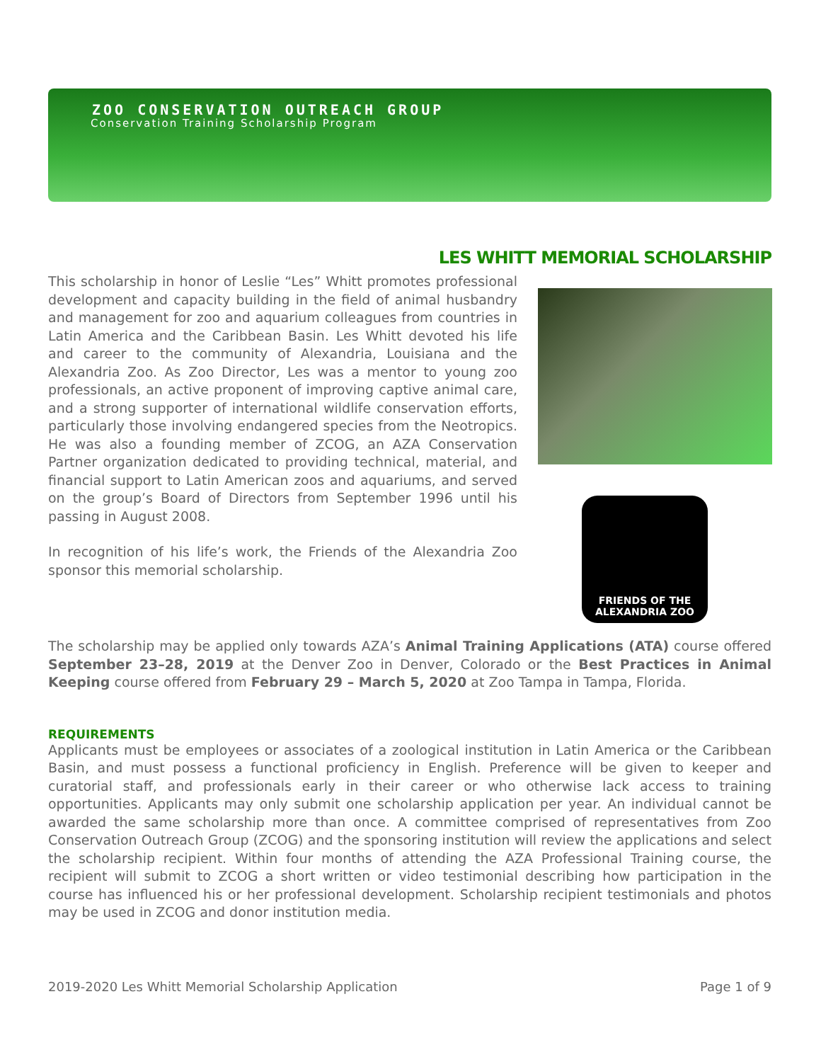ZOO CONSERVATION OUTREACH GROUP
Conservation Training Scholarship Program
LES WHITT MEMORIAL SCHOLARSHIP
This scholarship in honor of Leslie “Les” Whitt promotes professional development and capacity building in the field of animal husbandry and management for zoo and aquarium colleagues from countries in Latin America and the Caribbean Basin. Les Whitt devoted his life and career to the community of Alexandria, Louisiana and the Alexandria Zoo. As Zoo Director, Les was a mentor to young zoo professionals, an active proponent of improving captive animal care, and a strong supporter of international wildlife conservation efforts, particularly those involving endangered species from the Neotropics. He was also a founding member of ZCOG, an AZA Conservation Partner organization dedicated to providing technical, material, and financial support to Latin American zoos and aquariums, and served on the group’s Board of Directors from September 1996 until his passing in August 2008.
In recognition of his life’s work, the Friends of the Alexandria Zoo sponsor this memorial scholarship.
FRIENDS OF THE
ALEXANDRIA ZOO
The scholarship may be applied only towards AZA’s Animal Training Applications (ATA) course offered September 23–28, 2019 at the Denver Zoo in Denver, Colorado or the Best Practices in Animal Keeping course offered from February 29 – March 5, 2020 at Zoo Tampa in Tampa, Florida.
REQUIREMENTS
Applicants must be employees or associates of a zoological institution in Latin America or the Caribbean Basin, and must possess a functional proficiency in English. Preference will be given to keeper and curatorial staff, and professionals early in their career or who otherwise lack access to training opportunities. Applicants may only submit one scholarship application per year. An individual cannot be awarded the same scholarship more than once. A committee comprised of representatives from Zoo Conservation Outreach Group (ZCOG) and the sponsoring institution will review the applications and select the scholarship recipient. Within four months of attending the AZA Professional Training course, the recipient will submit to ZCOG a short written or video testimonial describing how participation in the course has influenced his or her professional development. Scholarship recipient testimonials and photos may be used in ZCOG and donor institution media.
2019-2020 Les Whitt Memorial Scholarship Application Page 1 of 9